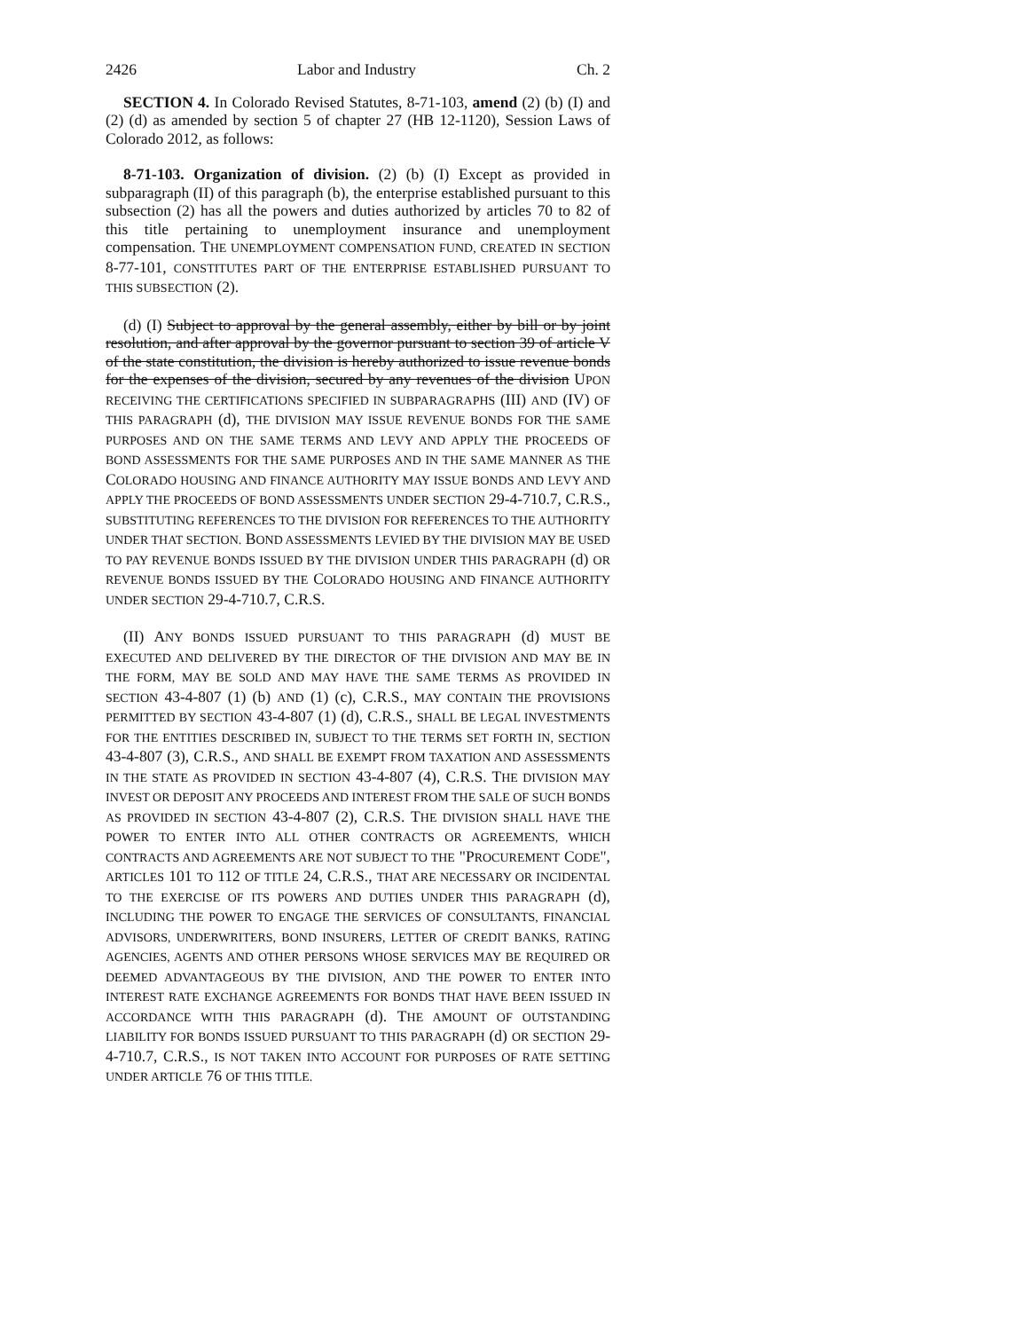2426 Labor and Industry Ch. 2
SECTION 4. In Colorado Revised Statutes, 8-71-103, amend (2) (b) (I) and (2) (d) as amended by section 5 of chapter 27 (HB 12-1120), Session Laws of Colorado 2012, as follows:
8-71-103. Organization of division. (2) (b) (I) Except as provided in subparagraph (II) of this paragraph (b), the enterprise established pursuant to this subsection (2) has all the powers and duties authorized by articles 70 to 82 of this title pertaining to unemployment insurance and unemployment compensation. THE UNEMPLOYMENT COMPENSATION FUND, CREATED IN SECTION 8-77-101, CONSTITUTES PART OF THE ENTERPRISE ESTABLISHED PURSUANT TO THIS SUBSECTION (2).
(d) (I) Subject to approval by the general assembly, either by bill or by joint resolution, and after approval by the governor pursuant to section 39 of article V of the state constitution, the division is hereby authorized to issue revenue bonds for the expenses of the division, secured by any revenues of the division UPON RECEIVING THE CERTIFICATIONS SPECIFIED IN SUBPARAGRAPHS (III) AND (IV) OF THIS PARAGRAPH (d), THE DIVISION MAY ISSUE REVENUE BONDS FOR THE SAME PURPOSES AND ON THE SAME TERMS AND LEVY AND APPLY THE PROCEEDS OF BOND ASSESSMENTS FOR THE SAME PURPOSES AND IN THE SAME MANNER AS THE COLORADO HOUSING AND FINANCE AUTHORITY MAY ISSUE BONDS AND LEVY AND APPLY THE PROCEEDS OF BOND ASSESSMENTS UNDER SECTION 29-4-710.7, C.R.S., SUBSTITUTING REFERENCES TO THE DIVISION FOR REFERENCES TO THE AUTHORITY UNDER THAT SECTION. BOND ASSESSMENTS LEVIED BY THE DIVISION MAY BE USED TO PAY REVENUE BONDS ISSUED BY THE DIVISION UNDER THIS PARAGRAPH (d) OR REVENUE BONDS ISSUED BY THE COLORADO HOUSING AND FINANCE AUTHORITY UNDER SECTION 29-4-710.7, C.R.S.
(II) ANY BONDS ISSUED PURSUANT TO THIS PARAGRAPH (d) MUST BE EXECUTED AND DELIVERED BY THE DIRECTOR OF THE DIVISION AND MAY BE IN THE FORM, MAY BE SOLD AND MAY HAVE THE SAME TERMS AS PROVIDED IN SECTION 43-4-807 (1) (b) AND (1) (c), C.R.S., MAY CONTAIN THE PROVISIONS PERMITTED BY SECTION 43-4-807 (1) (d), C.R.S., SHALL BE LEGAL INVESTMENTS FOR THE ENTITIES DESCRIBED IN, SUBJECT TO THE TERMS SET FORTH IN, SECTION 43-4-807 (3), C.R.S., AND SHALL BE EXEMPT FROM TAXATION AND ASSESSMENTS IN THE STATE AS PROVIDED IN SECTION 43-4-807 (4), C.R.S. THE DIVISION MAY INVEST OR DEPOSIT ANY PROCEEDS AND INTEREST FROM THE SALE OF SUCH BONDS AS PROVIDED IN SECTION 43-4-807 (2), C.R.S. THE DIVISION SHALL HAVE THE POWER TO ENTER INTO ALL OTHER CONTRACTS OR AGREEMENTS, WHICH CONTRACTS AND AGREEMENTS ARE NOT SUBJECT TO THE "PROCUREMENT CODE", ARTICLES 101 TO 112 OF TITLE 24, C.R.S., THAT ARE NECESSARY OR INCIDENTAL TO THE EXERCISE OF ITS POWERS AND DUTIES UNDER THIS PARAGRAPH (d), INCLUDING THE POWER TO ENGAGE THE SERVICES OF CONSULTANTS, FINANCIAL ADVISORS, UNDERWRITERS, BOND INSURERS, LETTER OF CREDIT BANKS, RATING AGENCIES, AGENTS AND OTHER PERSONS WHOSE SERVICES MAY BE REQUIRED OR DEEMED ADVANTAGEOUS BY THE DIVISION, AND THE POWER TO ENTER INTO INTEREST RATE EXCHANGE AGREEMENTS FOR BONDS THAT HAVE BEEN ISSUED IN ACCORDANCE WITH THIS PARAGRAPH (d). THE AMOUNT OF OUTSTANDING LIABILITY FOR BONDS ISSUED PURSUANT TO THIS PARAGRAPH (d) OR SECTION 29-4-710.7, C.R.S., IS NOT TAKEN INTO ACCOUNT FOR PURPOSES OF RATE SETTING UNDER ARTICLE 76 OF THIS TITLE.